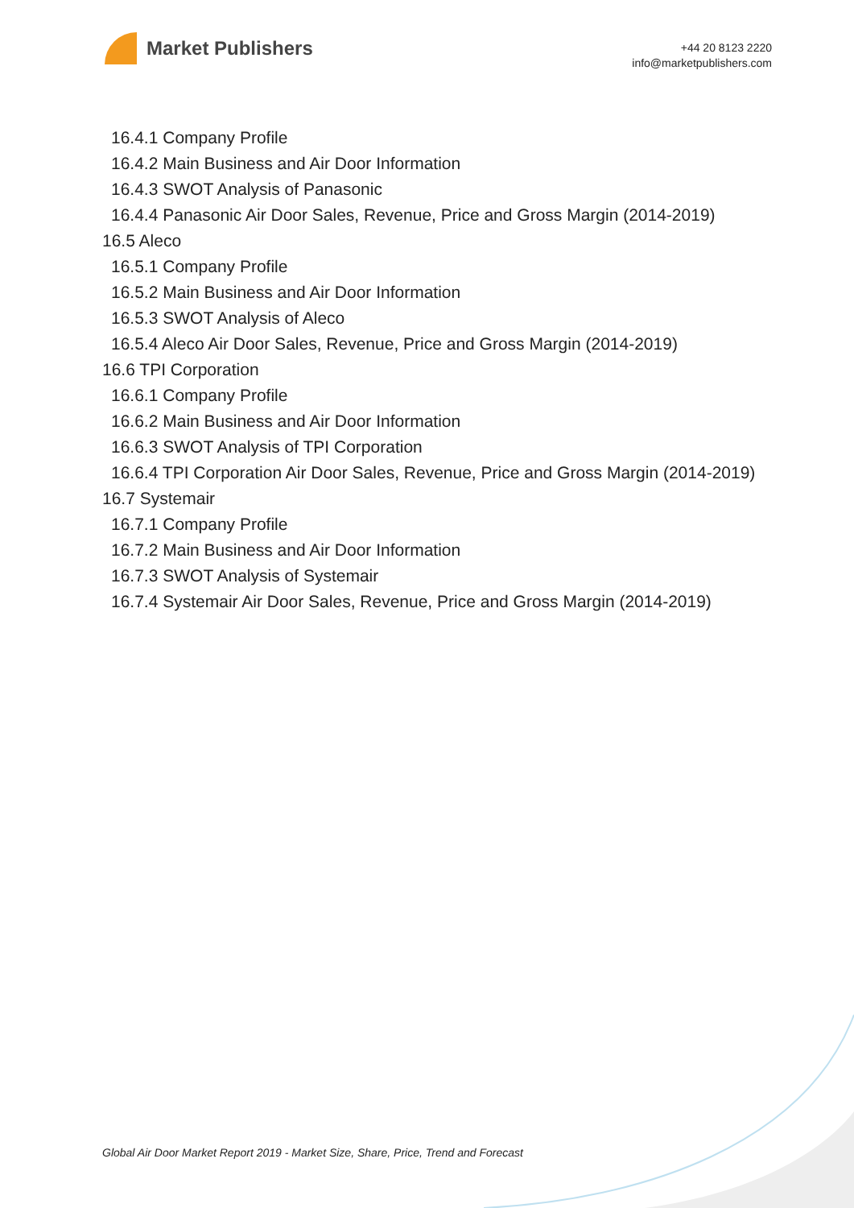Market Publishers
+44 20 8123 2220
info@marketpublishers.com
16.4.1 Company Profile
16.4.2 Main Business and Air Door Information
16.4.3 SWOT Analysis of Panasonic
16.4.4 Panasonic Air Door Sales, Revenue, Price and Gross Margin (2014-2019)
16.5 Aleco
16.5.1 Company Profile
16.5.2 Main Business and Air Door Information
16.5.3 SWOT Analysis of Aleco
16.5.4 Aleco Air Door Sales, Revenue, Price and Gross Margin (2014-2019)
16.6 TPI Corporation
16.6.1 Company Profile
16.6.2 Main Business and Air Door Information
16.6.3 SWOT Analysis of TPI Corporation
16.6.4 TPI Corporation Air Door Sales, Revenue, Price and Gross Margin (2014-2019)
16.7 Systemair
16.7.1 Company Profile
16.7.2 Main Business and Air Door Information
16.7.3 SWOT Analysis of Systemair
16.7.4 Systemair Air Door Sales, Revenue, Price and Gross Margin (2014-2019)
Global Air Door Market Report 2019 - Market Size, Share, Price, Trend and Forecast